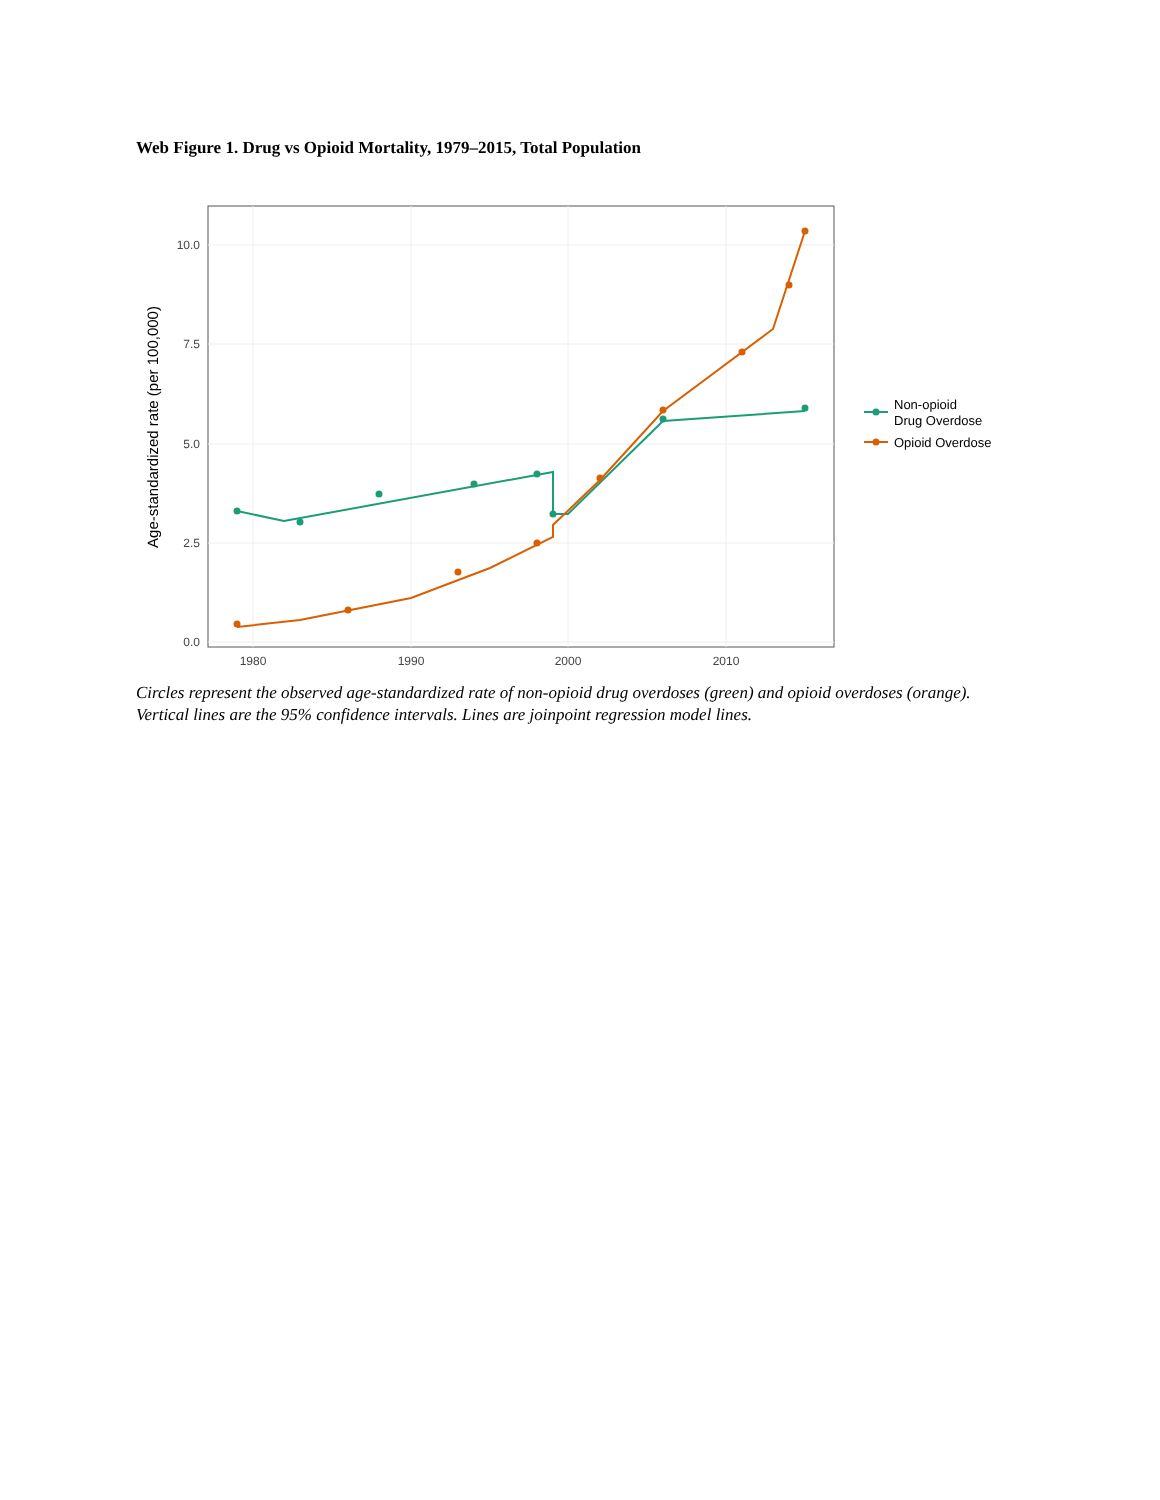Web Figure 1. Drug vs Opioid Mortality, 1979–2015, Total Population
10.0
7.5
5.0
2.5
0.0
1980
1990
2000
2010
Age-standardized rate (per 100,000)
Non-opioid
Drug Overdose
Opioid Overdose
Circles represent the observed age-standardized rate of non-opioid drug overdoses (green) and opioid overdoses (orange). Vertical lines are the 95% confidence intervals. Lines are joinpoint regression model lines.